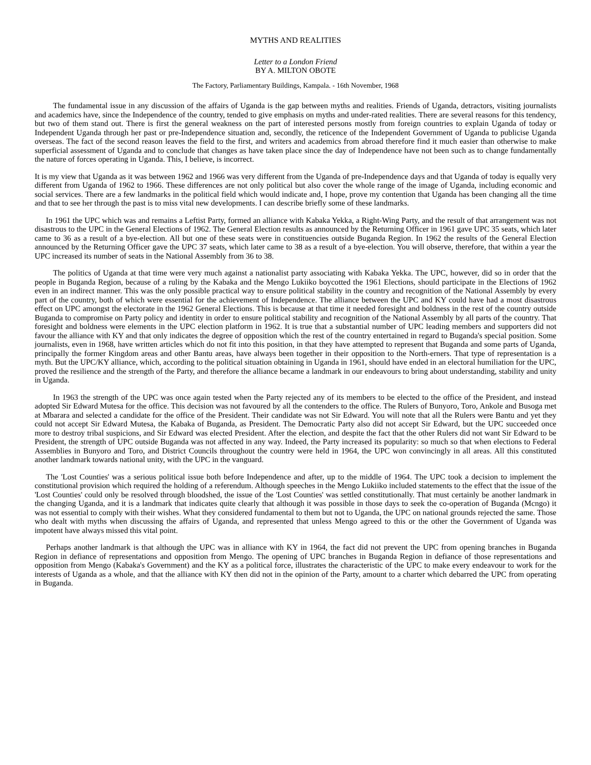MYTHS AND REALITIES
Letter to a London Friend
BY A. MILTON OBOTE
The Factory, Parliamentary Buildings, Kampala. - 16th November, 1968
The fundamental issue in any discussion of the affairs of Uganda is the gap between myths and realities. Friends of Uganda, detractors, visiting journalists and academics have, since the Independence of the country, tended to give emphasis on myths and under-rated realities. There are several reasons for this tendency, but two of them stand out. There is first the general weakness on the part of interested persons mostly from foreign countries to explain Uganda of today or Independent Uganda through her past or pre-Independence situation and, secondly, the reticence of the Independent Government of Uganda to publicise Uganda overseas. The fact of the second reason leaves the field to the first, and writers and academics from abroad therefore find it much easier than otherwise to make superficial assessment of Uganda and to conclude that changes as have taken place since the day of Independence have not been such as to change fundamentally the nature of forces operating in Uganda. This, I believe, is incorrect.
It is my view that Uganda as it was between 1962 and 1966 was very different from the Uganda of pre-Independence days and that Uganda of today is equally very different from Uganda of 1962 to 1966. These differences are not only political but also cover the whole range of the image of Uganda, including economic and social services. There are a few landmarks in the political field which would indicate and, I hope, prove my contention that Uganda has been changing all the time and that to see her through the past is to miss vital new developments. I can describe briefly some of these landmarks.
In 1961 the UPC which was and remains a Leftist Party, formed an alliance with Kabaka Yekka, a Right-Wing Party, and the result of that arrangement was not disastrous to the UPC in the General Elections of 1962. The General Election results as announced by the Returning Officer in 1961 gave UPC 35 seats, which later came to 36 as a result of a bye-election. All but one of these seats were in constituencies outside Buganda Region. In 1962 the results of the General Election announced by the Returning Officer gave the UPC 37 seats, which later came to 38 as a result of a bye-election. You will observe, therefore, that within a year the UPC increased its number of seats in the National Assembly from 36 to 38.
The politics of Uganda at that time were very much against a nationalist party associating with Kabaka Yekka. The UPC, however, did so in order that the people in Buganda Region, because of a ruling by the Kabaka and the Mengo Lukiiko boycotted the 1961 Elections, should participate in the Elections of 1962 even in an indirect manner. This was the only possible practical way to ensure political stability in the country and recognition of the National Assembly by every part of the country, both of which were essential for the achievement of Independence. The alliance between the UPC and KY could have had a most disastrous effect on UPC amongst the electorate in the 1962 General Elections. This is because at that time it needed foresight and boldness in the rest of the country outside Buganda to compromise on Party policy and identity in order to ensure political stability and recognition of the National Assembly by all parts of the country. That foresight and boldness were elements in the UPC election platform in 1962. It is true that a substantial number of UPC leading members and supporters did not favour the alliance with KY and that only indicates the degree of opposition which the rest of the country entertained in regard to Buganda's special position. Some journalists, even in 1968, have written articles which do not fit into this position, in that they have attempted to represent that Buganda and some parts of Uganda, principally the former Kingdom areas and other Bantu areas, have always been together in their opposition to the North-erners. That type of representation is a myth. But the UPC/KY alliance, which, according to the political situation obtaining in Uganda in 1961, should have ended in an electoral humiliation for the UPC, proved the resilience and the strength of the Party, and therefore the alliance became a landmark in our endeavours to bring about understanding, stability and unity in Uganda.
In 1963 the strength of the UPC was once again tested when the Party rejected any of its members to be elected to the office of the President, and instead adopted Sir Edward Mutesa for the office. This decision was not favoured by all the contenders to the office. The Rulers of Bunyoro, Toro, Ankole and Busoga met at Mbarara and selected a candidate for the office of the President. Their candidate was not Sir Edward. You will note that all the Rulers were Bantu and yet they could not accept Sir Edward Mutesa, the Kabaka of Buganda, as President. The Democratic Party also did not accept Sir Edward, but the UPC succeeded once more to destroy tribal suspicions, and Sir Edward was elected President. After the election, and despite the fact that the other Rulers did not want Sir Edward to be President, the strength of UPC outside Buganda was not affected in any way. Indeed, the Party increased its popularity: so much so that when elections to Federal Assemblies in Bunyoro and Toro, and District Councils throughout the country were held in 1964, the UPC won convincingly in all areas. All this constituted another landmark towards national unity, with the UPC in the vanguard.
The 'Lost Counties' was a serious political issue both before Independence and after, up to the middle of 1964. The UPC took a decision to implement the constitutional provision which required the holding of a referendum. Although speeches in the Mengo Lukiiko included statements to the effect that the issue of the 'Lost Counties' could only be resolved through bloodshed, the issue of the 'Lost Counties' was settled constitutionally. That must certainly be another landmark in the changing Uganda, and it is a landmark that indicates quite clearly that although it was possible in those days to seek the co-operation of Buganda (Mcngo) it was not essential to comply with their wishes. What they considered fundamental to them but not to Uganda, the UPC on national grounds rejected the same. Those who dealt with myths when discussing the affairs of Uganda, and represented that unless Mengo agreed to this or the other the Government of Uganda was impotent have always missed this vital point.
Perhaps another landmark is that although the UPC was in alliance with KY in 1964, the fact did not prevent the UPC from opening branches in Buganda Region in defiance of representations and opposition from Mengo. The opening of UPC branches in Buganda Region in defiance of those representations and opposition from Mengo (Kabaka's Government) and the KY as a political force, illustrates the characteristic of the UPC to make every endeavour to work for the interests of Uganda as a whole, and that the alliance with KY then did not in the opinion of the Party, amount to a charter which debarred the UPC from operating in Buganda.